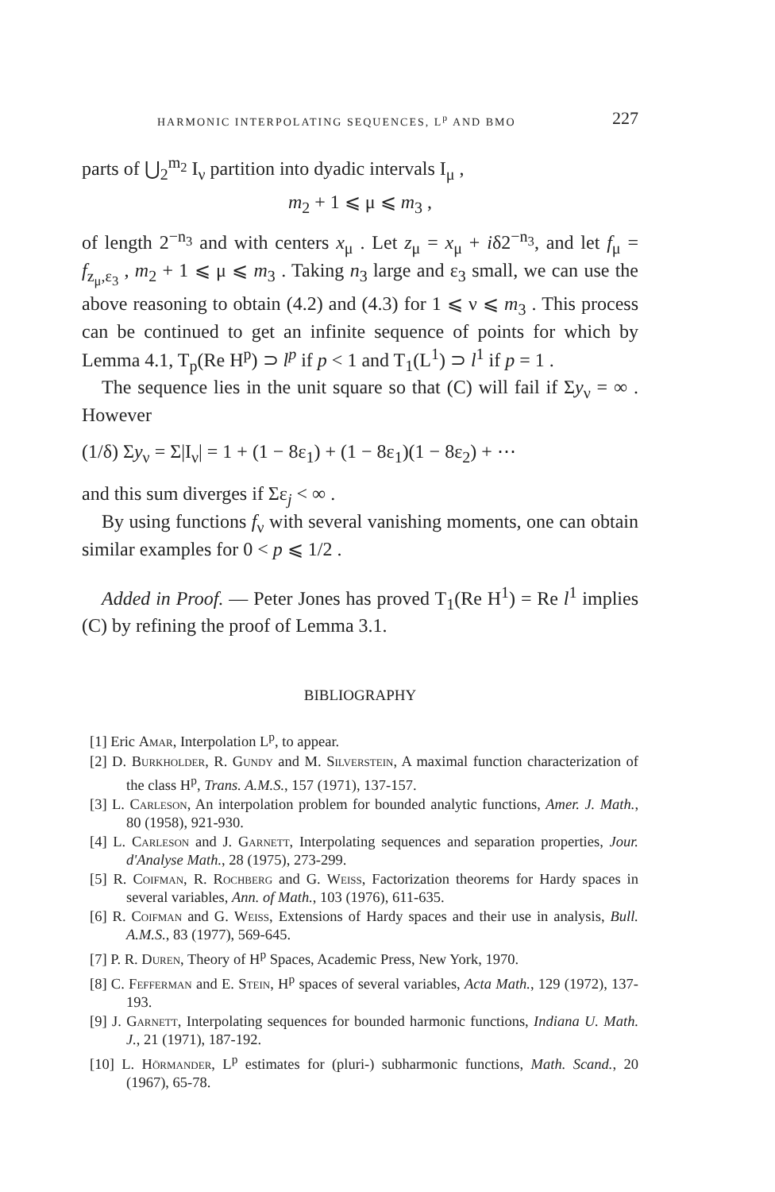HARMONIC INTERPOLATING SEQUENCES, L<sup>p</sup> AND BMO 227
parts of ⋃<sub>2</sub><sup>m<sub>2</sub></sup> I<sub>ν</sub> partition into dyadic intervals I<sub>μ</sub> ,
m<sub>2</sub> + 1 ⩽ μ ⩽ m<sub>3</sub> ,
of length 2<sup>−n<sub>3</sub></sup> and with centers x<sub>μ</sub> . Let z<sub>μ</sub> = x<sub>μ</sub> + iδ2<sup>−n<sub>3</sub></sup>, and let f<sub>μ</sub> = f<sub>z<sub>μ</sub>,ε<sub>3</sub></sub> , m<sub>2</sub> + 1 ⩽ μ ⩽ m<sub>3</sub> . Taking n<sub>3</sub> large and ε<sub>3</sub> small, we can use the above reasoning to obtain (4.2) and (4.3) for 1 ⩽ ν ⩽ m<sub>3</sub> . This process can be continued to get an infinite sequence of points for which by Lemma 4.1, T<sub>p</sub>(Re H<sup>p</sup>) ⊃ l<sup>p</sup> if p < 1 and T<sub>1</sub>(L<sup>1</sup>) ⊃ l<sup>1</sup> if p = 1 .
The sequence lies in the unit square so that (C) will fail if Σy<sub>ν</sub> = ∞ . However
(1/δ) Σy<sub>ν</sub> = Σ|I<sub>ν</sub>| = 1 + (1 − 8ε<sub>1</sub>) + (1 − 8ε<sub>1</sub>)(1 − 8ε<sub>2</sub>) + ⋯
and this sum diverges if Σε<sub>j</sub> < ∞ .
By using functions f<sub>ν</sub> with several vanishing moments, one can obtain similar examples for 0 < p ⩽ 1/2 .
Added in Proof. — Peter Jones has proved T<sub>1</sub>(Re H<sup>1</sup>) = Re l<sup>1</sup> implies (C) by refining the proof of Lemma 3.1.
BIBLIOGRAPHY
[1] Eric Amar, Interpolation L<sup>p</sup>, to appear.
[2] D. Burkholder, R. Gundy and M. Silverstein, A maximal function characterization of the class H<sup>p</sup>, Trans. A.M.S., 157 (1971), 137-157.
[3] L. Carleson, An interpolation problem for bounded analytic functions, Amer. J. Math., 80 (1958), 921-930.
[4] L. Carleson and J. Garnett, Interpolating sequences and separation properties, Jour. d'Analyse Math., 28 (1975), 273-299.
[5] R. Coifman, R. Rochberg and G. Weiss, Factorization theorems for Hardy spaces in several variables, Ann. of Math., 103 (1976), 611-635.
[6] R. Coifman and G. Weiss, Extensions of Hardy spaces and their use in analysis, Bull. A.M.S., 83 (1977), 569-645.
[7] P. R. Duren, Theory of H<sup>p</sup> Spaces, Academic Press, New York, 1970.
[8] C. Fefferman and E. Stein, H<sup>p</sup> spaces of several variables, Acta Math., 129 (1972), 137-193.
[9] J. Garnett, Interpolating sequences for bounded harmonic functions, Indiana U. Math. J., 21 (1971), 187-192.
[10] L. Hörmander, L<sup>p</sup> estimates for (pluri-) subharmonic functions, Math. Scand., 20 (1967), 65-78.